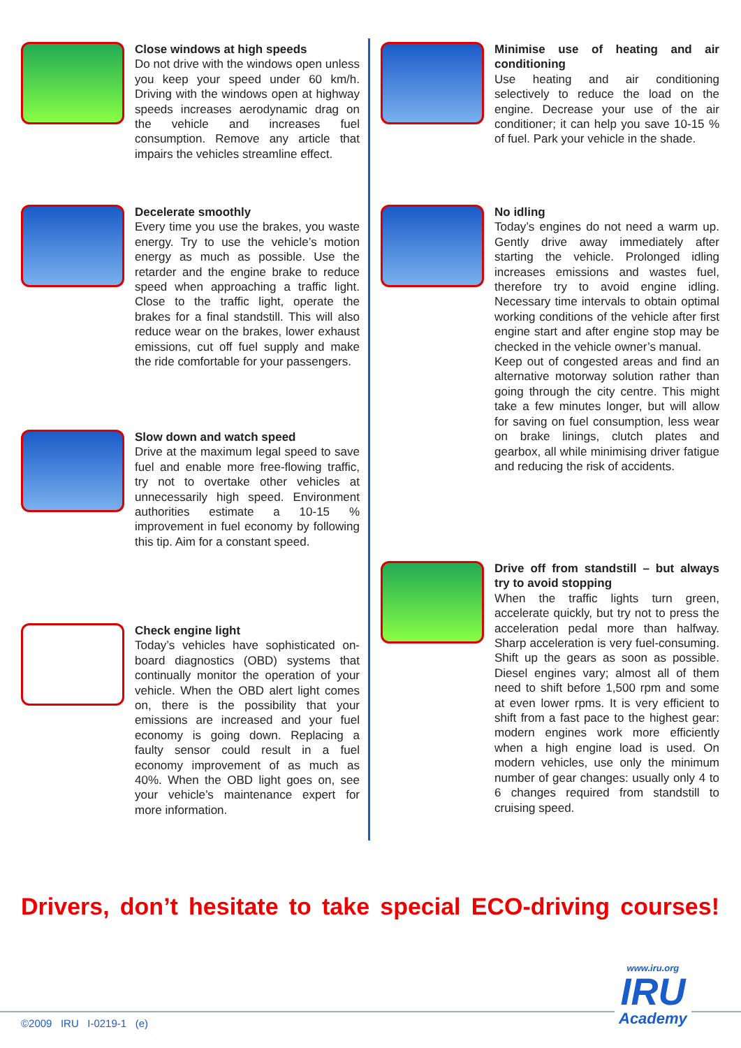Close windows at high speeds
Do not drive with the windows open unless you keep your speed under 60 km/h. Driving with the windows open at highway speeds increases aerodynamic drag on the vehicle and increases fuel consumption. Remove any article that impairs the vehicles streamline effect.
Decelerate smoothly
Every time you use the brakes, you waste energy. Try to use the vehicle’s motion energy as much as possible. Use the retarder and the engine brake to reduce speed when approaching a traffic light. Close to the traffic light, operate the brakes for a final standstill. This will also reduce wear on the brakes, lower exhaust emissions, cut off fuel supply and make the ride comfortable for your passengers.
Slow down and watch speed
Drive at the maximum legal speed to save fuel and enable more free-flowing traffic, try not to overtake other vehicles at unnecessarily high speed. Environment authorities estimate a 10-15 % improvement in fuel economy by following this tip. Aim for a constant speed.
Check engine light
Today’s vehicles have sophisticated on-board diagnostics (OBD) systems that continually monitor the operation of your vehicle. When the OBD alert light comes on, there is the possibility that your emissions are increased and your fuel economy is going down. Replacing a faulty sensor could result in a fuel economy improvement of as much as 40%. When the OBD light goes on, see your vehicle’s maintenance expert for more information.
Minimise use of heating and air conditioning
Use heating and air conditioning selectively to reduce the load on the engine. Decrease your use of the air conditioner; it can help you save 10-15 % of fuel. Park your vehicle in the shade.
No idling
Today’s engines do not need a warm up. Gently drive away immediately after starting the vehicle. Prolonged idling increases emissions and wastes fuel, therefore try to avoid engine idling. Necessary time intervals to obtain optimal working conditions of the vehicle after first engine start and after engine stop may be checked in the vehicle owner’s manual.
Keep out of congested areas and find an alternative motorway solution rather than going through the city centre. This might take a few minutes longer, but will allow for saving on fuel consumption, less wear on brake linings, clutch plates and gearbox, all while minimising driver fatigue and reducing the risk of accidents.
Drive off from standstill – but always try to avoid stopping
When the traffic lights turn green, accelerate quickly, but try not to press the acceleration pedal more than halfway. Sharp acceleration is very fuel-consuming. Shift up the gears as soon as possible. Diesel engines vary; almost all of them need to shift before 1,500 rpm and some at even lower rpms. It is very efficient to shift from a fast pace to the highest gear: modern engines work more efficiently when a high engine load is used. On modern vehicles, use only the minimum number of gear changes: usually only 4 to 6 changes required from standstill to cruising speed.
Drivers, don’t hesitate to take special ECO-driving courses!
©2009 IRU I-0219-1 (e)
www.iru.org
IRU
Academy